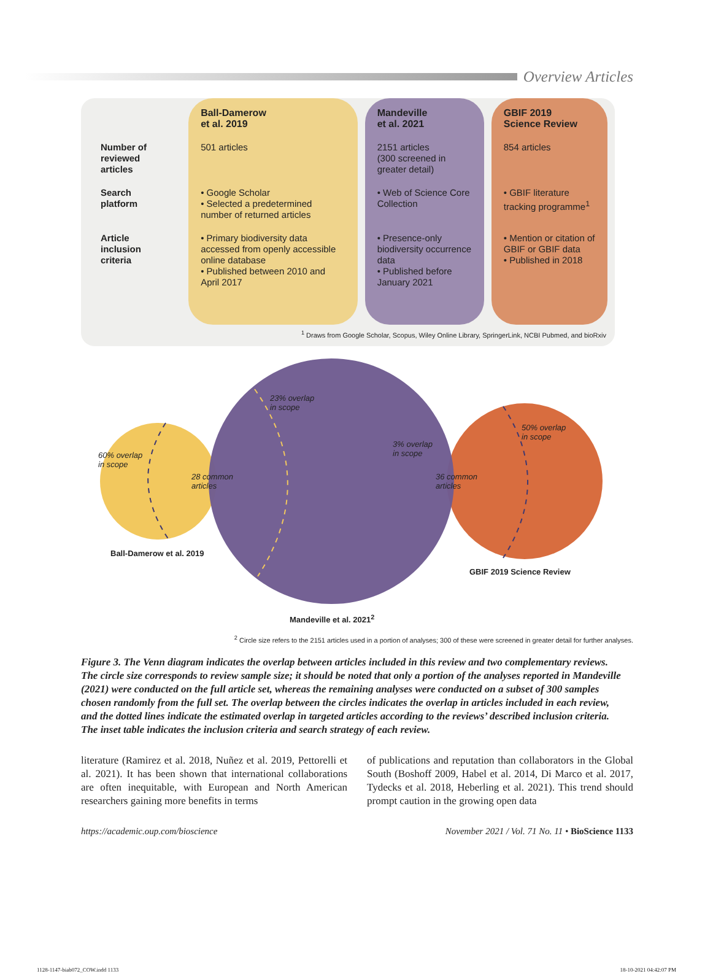Overview Articles
| | Ball-Damerow et al. 2019 | Mandeville et al. 2021 | GBIF 2019 Science Review |
| --- | --- | --- | --- |
| Number of reviewed articles | 501 articles | 2151 articles (300 screened in greater detail) | 854 articles |
| Search platform | • Google Scholar • Selected a predetermined number of returned articles | • Web of Science Core Collection | • GBIF literature tracking programme<sup>1</sup> |
| Article inclusion criteria | • Primary biodiversity data accessed from openly accessible online database • Published between 2010 and April 2017 | • Presence-only biodiversity occurrence data • Published before January 2021 | • Mention or citation of GBIF or GBIF data • Published in 2018 |
<sup>1</sup> Draws from Google Scholar, Scopus, Wiley Online Library, SpringerLink, NCBI Pubmed, and bioRxiv
60% overlap
in scope
23% overlap
in scope
3% overlap
in scope
50% overlap
in scope
28 common
articles
36 common
articles
Ball-Damerow et al. 2019
GBIF 2019 Science Review
Mandeville et al. 2021<sup>2</sup>
<sup>2</sup> Circle size refers to the 2151 articles used in a portion of analyses; 300 of these were screened in greater detail for further analyses.
Figure 3. The Venn diagram indicates the overlap between articles included in this review and two complementary reviews. The circle size corresponds to review sample size; it should be noted that only a portion of the analyses reported in Mandeville (2021) were conducted on the full article set, whereas the remaining analyses were conducted on a subset of 300 samples chosen randomly from the full set. The overlap between the circles indicates the overlap in articles included in each review, and the dotted lines indicate the estimated overlap in targeted articles according to the reviews’ described inclusion criteria. The inset table indicates the inclusion criteria and search strategy of each review.
literature (Ramirez et al. 2018, Nuñez et al. 2019, Pettorelli et al. 2021). It has been shown that international collaborations are often inequitable, with European and North American researchers gaining more benefits in terms
of publications and reputation than collaborators in the Global South (Boshoff 2009, Habel et al. 2014, Di Marco et al. 2017, Tydecks et al. 2018, Heberling et al. 2021). This trend should prompt caution in the growing open data
https://academic.oup.com/bioscience November 2021 / Vol. 71 No. 11 • BioScience 1133
1128-1147-biab072_COW.indd 1133 18-10-2021 04:42:07 PM